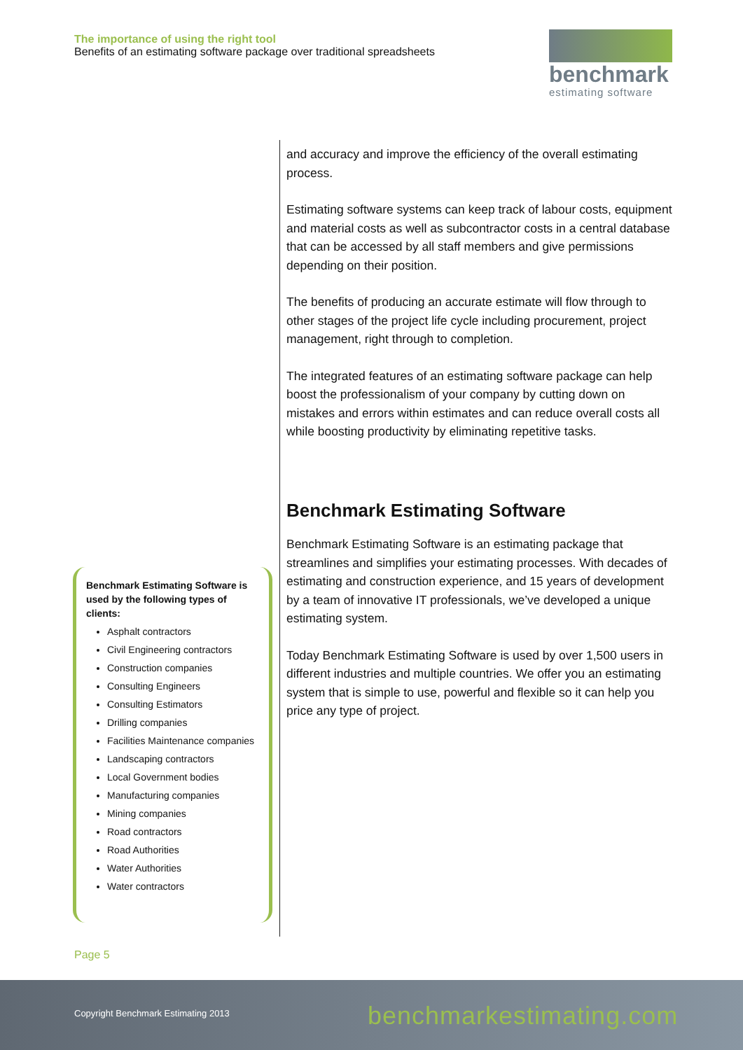The importance of using the right tool
Benefits of an estimating software package over traditional spreadsheets
benchmark
estimating software
and accuracy and improve the efficiency of the overall estimating process.
Estimating software systems can keep track of labour costs, equipment and material costs as well as subcontractor costs in a central database that can be accessed by all staff members and give permissions depending on their position.
The benefits of producing an accurate estimate will flow through to other stages of the project life cycle including procurement, project management, right through to completion.
The integrated features of an estimating software package can help boost the professionalism of your company by cutting down on mistakes and errors within estimates and can reduce overall costs all while boosting productivity by eliminating repetitive tasks.
Benchmark Estimating Software
Benchmark Estimating Software is an estimating package that streamlines and simplifies your estimating processes. With decades of estimating and construction experience, and 15 years of development by a team of innovative IT professionals, we’ve developed a unique estimating system.
Today Benchmark Estimating Software is used by over 1,500 users in different industries and multiple countries. We offer you an estimating system that is simple to use, powerful and flexible so it can help you price any type of project.
Benchmark Estimating Software is used by the following types of clients:
Asphalt contractors
Civil Engineering contractors
Construction companies
Consulting Engineers
Consulting Estimators
Drilling companies
Facilities Maintenance companies
Landscaping contractors
Local Government bodies
Manufacturing companies
Mining companies
Road contractors
Road Authorities
Water Authorities
Water contractors
Page 5
Copyright Benchmark Estimating 2013
benchmarkestimating.com